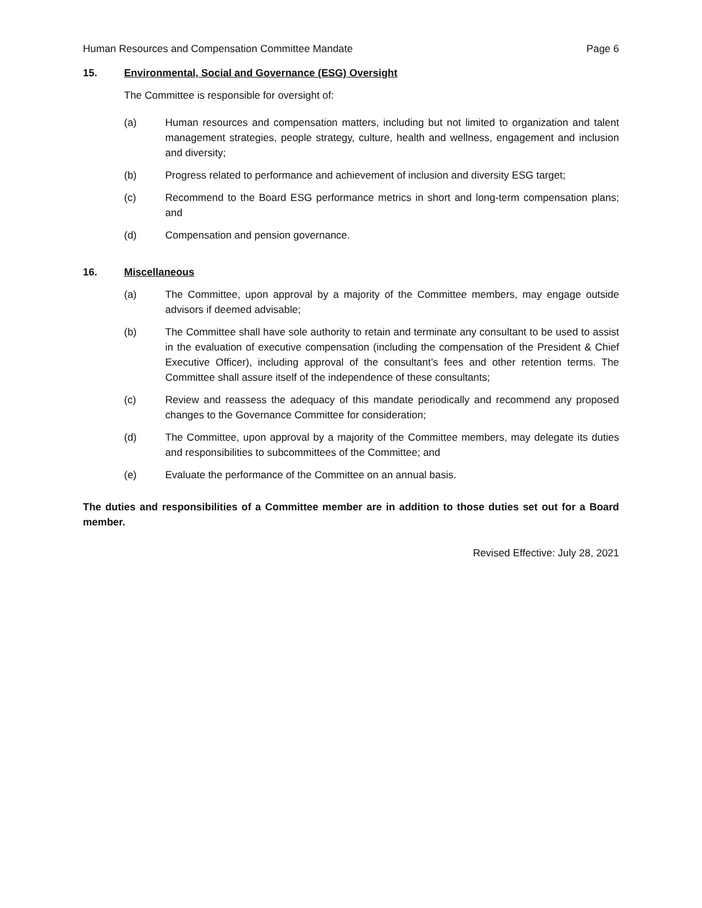Human Resources and Compensation Committee Mandate Page 6
15. Environmental, Social and Governance (ESG) Oversight
The Committee is responsible for oversight of:
(a) Human resources and compensation matters, including but not limited to organization and talent management strategies, people strategy, culture, health and wellness, engagement and inclusion and diversity;
(b) Progress related to performance and achievement of inclusion and diversity ESG target;
(c) Recommend to the Board ESG performance metrics in short and long-term compensation plans; and
(d) Compensation and pension governance.
16. Miscellaneous
(a) The Committee, upon approval by a majority of the Committee members, may engage outside advisors if deemed advisable;
(b) The Committee shall have sole authority to retain and terminate any consultant to be used to assist in the evaluation of executive compensation (including the compensation of the President & Chief Executive Officer), including approval of the consultant’s fees and other retention terms. The Committee shall assure itself of the independence of these consultants;
(c) Review and reassess the adequacy of this mandate periodically and recommend any proposed changes to the Governance Committee for consideration;
(d) The Committee, upon approval by a majority of the Committee members, may delegate its duties and responsibilities to subcommittees of the Committee; and
(e) Evaluate the performance of the Committee on an annual basis.
The duties and responsibilities of a Committee member are in addition to those duties set out for a Board member.
Revised Effective: July 28, 2021